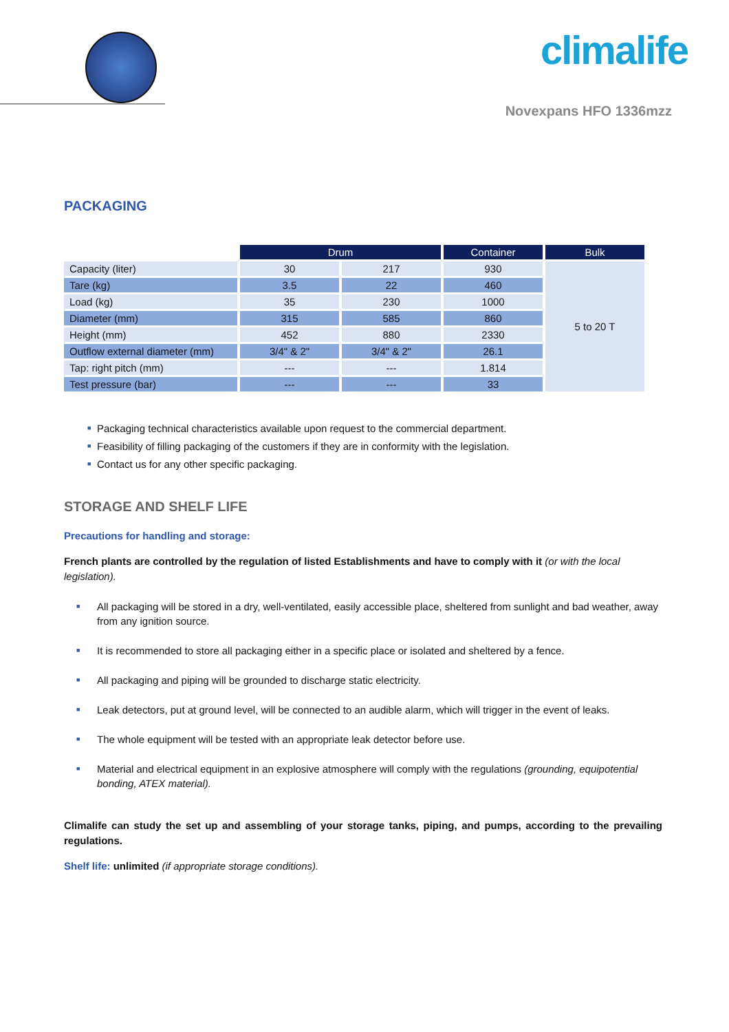climalife
Novexpans HFO 1336mzz
PACKAGING
| | Drum | | Container | Bulk |
| Capacity (liter) | 30 | 217 | 930 | 5 to 20 T |
| Tare (kg) | 3.5 | 22 | 460 | |
| Load (kg) | 35 | 230 | 1000 | |
| Diameter (mm) | 315 | 585 | 860 | |
| Height (mm) | 452 | 880 | 2330 | |
| Outflow external diameter (mm) | 3/4" & 2" | 3/4" & 2" | 26.1 | |
| Tap: right pitch (mm) | --- | --- | 1.814 | |
| Test pressure (bar) | --- | --- | 33 | |
■ Packaging technical characteristics available upon request to the commercial department.
■ Feasibility of filling packaging of the customers if they are in conformity with the legislation.
■ Contact us for any other specific packaging.
STORAGE AND SHELF LIFE
Precautions for handling and storage:
French plants are controlled by the regulation of listed Establishments and have to comply with it (or with the local legislation).
■ All packaging will be stored in a dry, well-ventilated, easily accessible place, sheltered from sunlight and bad weather, away from any ignition source.
■ It is recommended to store all packaging either in a specific place or isolated and sheltered by a fence.
■ All packaging and piping will be grounded to discharge static electricity.
■ Leak detectors, put at ground level, will be connected to an audible alarm, which will trigger in the event of leaks.
■ The whole equipment will be tested with an appropriate leak detector before use.
■ Material and electrical equipment in an explosive atmosphere will comply with the regulations (grounding, equipotential bonding, ATEX material).
Climalife can study the set up and assembling of your storage tanks, piping, and pumps, according to the prevailing regulations.
Shelf life: unlimited (if appropriate storage conditions).